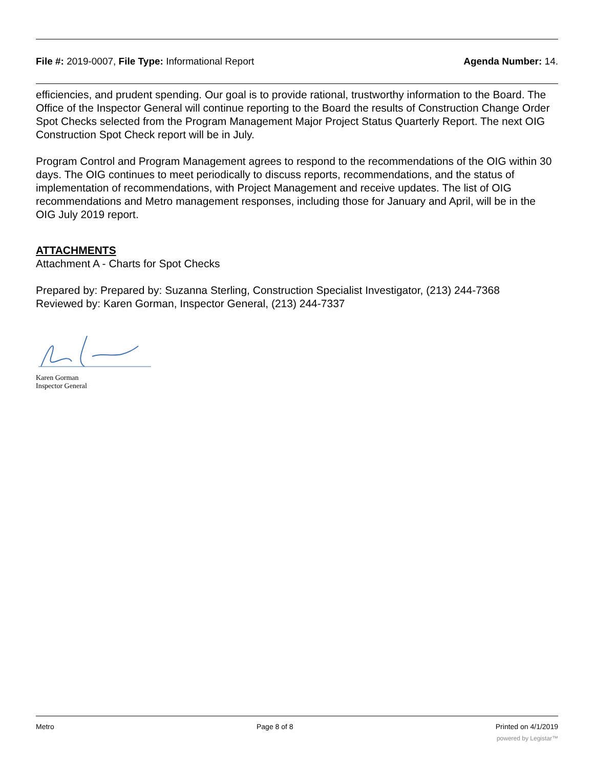File #: 2019-0007, File Type: Informational Report
Agenda Number: 14.
efficiencies, and prudent spending. Our goal is to provide rational, trustworthy information to the Board. The Office of the Inspector General will continue reporting to the Board the results of Construction Change Order Spot Checks selected from the Program Management Major Project Status Quarterly Report. The next OIG Construction Spot Check report will be in July.
Program Control and Program Management agrees to respond to the recommendations of the OIG within 30 days. The OIG continues to meet periodically to discuss reports, recommendations, and the status of implementation of recommendations, with Project Management and receive updates. The list of OIG recommendations and Metro management responses, including those for January and April, will be in the OIG July 2019 report.
ATTACHMENTS
Attachment A - Charts for Spot Checks
Prepared by: Prepared by: Suzanna Sterling, Construction Specialist Investigator, (213) 244-7368
Reviewed by: Karen Gorman, Inspector General, (213) 244-7337
Karen Gorman
Inspector General
Metro Page 8 of 8 Printed on 4/1/2019
powered by Legistar™